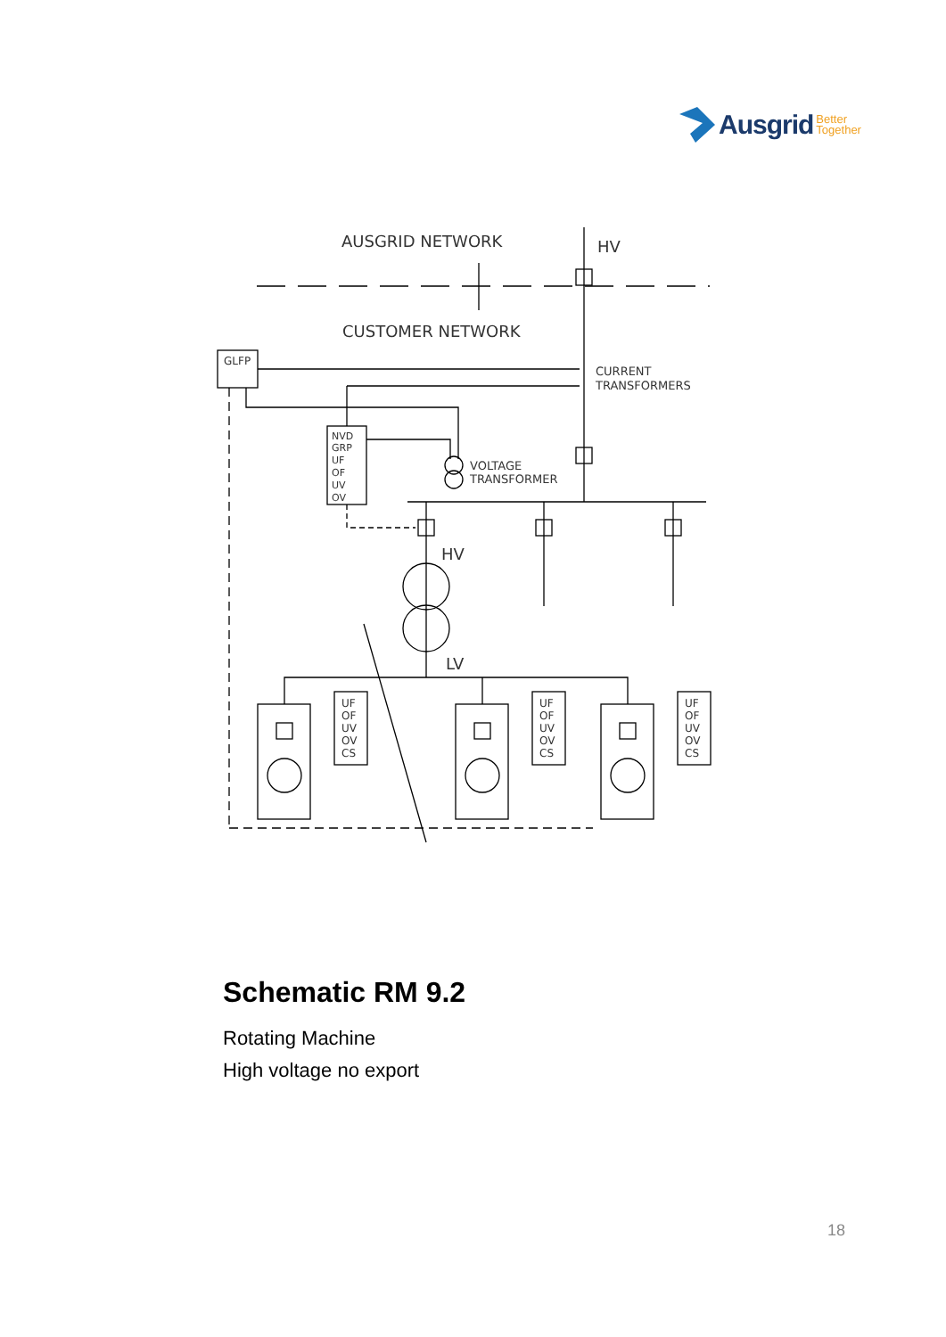Ausgrid Better
Together
AUSGRID NETWORK
HV
CUSTOMER NETWORK
GLFP
CURRENT
TRANSFORMERS
NVD
GRP
UF
OF
UV
OV
VOLTAGE
TRANSFORMER
HV
LV
UF
OF
UV
OV
CS
UF
OF
UV
OV
CS
UF
OF
UV
OV
CS
Schematic RM 9.2
Rotating Machine
High voltage no export
18